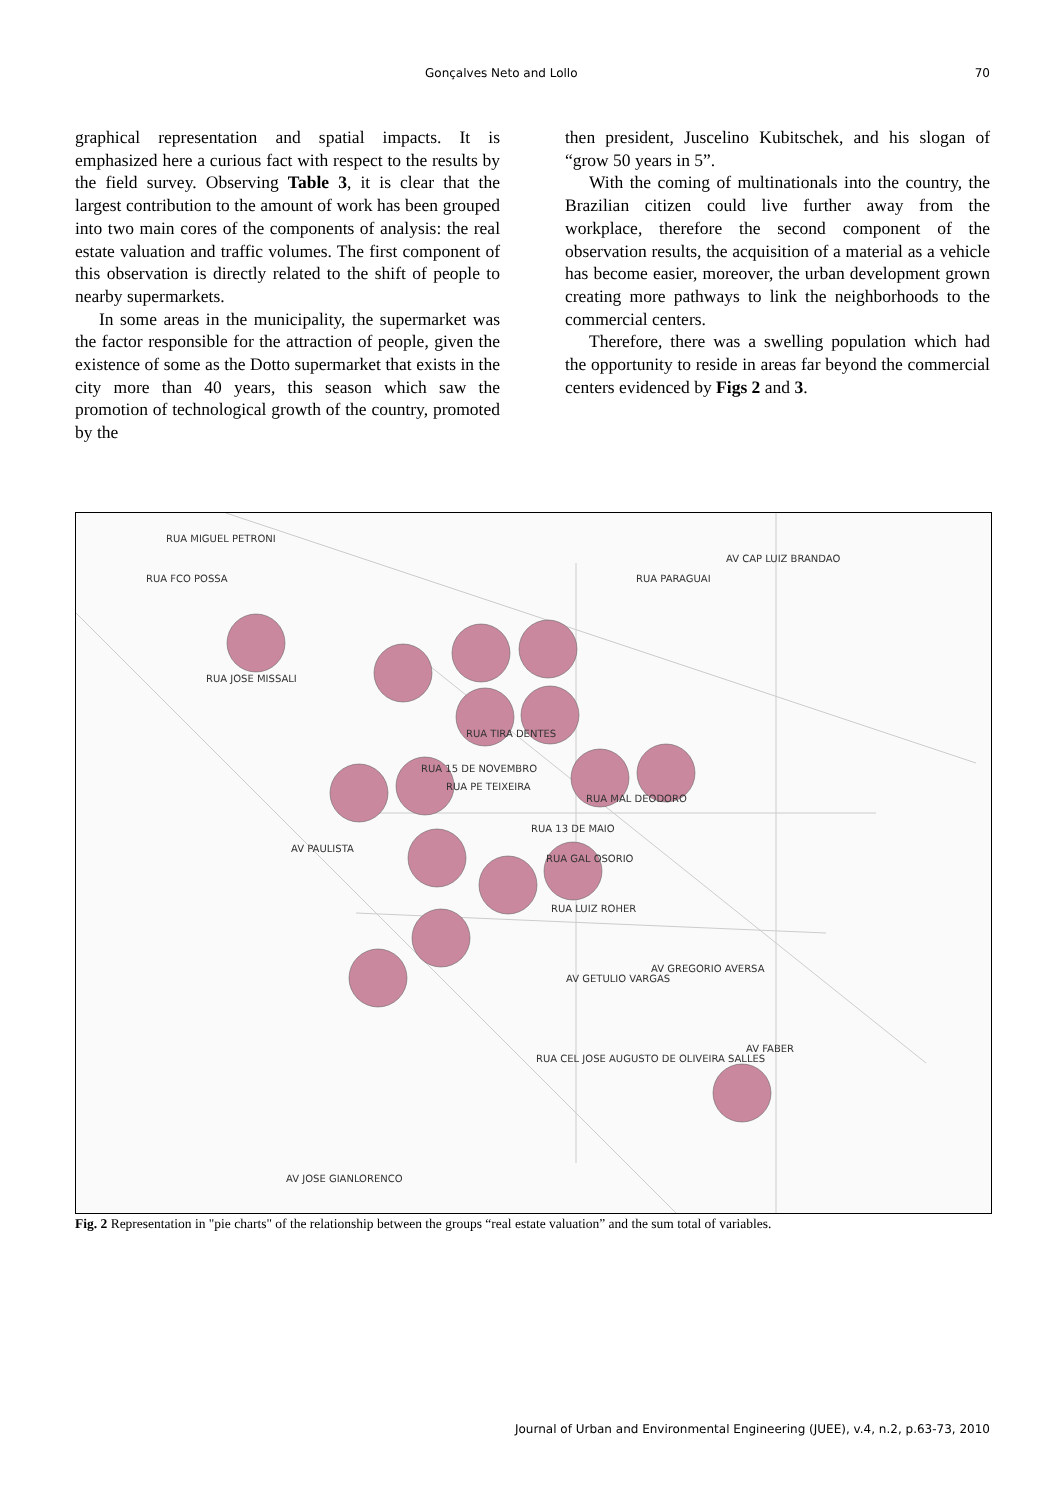Gonçalves Neto and Lollo 70
graphical representation and spatial impacts. It is emphasized here a curious fact with respect to the results by the field survey. Observing Table 3, it is clear that the largest contribution to the amount of work has been grouped into two main cores of the components of analysis: the real estate valuation and traffic volumes. The first component of this observation is directly related to the shift of people to nearby supermarkets.
In some areas in the municipality, the supermarket was the factor responsible for the attraction of people, given the existence of some as the Dotto supermarket that exists in the city more than 40 years, this season which saw the promotion of technological growth of the country, promoted by the
then president, Juscelino Kubitschek, and his slogan of “grow 50 years in 5”.
With the coming of multinationals into the country, the Brazilian citizen could live further away from the workplace, therefore the second component of the observation results, the acquisition of a material as a vehicle has become easier, moreover, the urban development grown creating more pathways to link the neighborhoods to the commercial centers.
Therefore, there was a swelling population which had the opportunity to reside in areas far beyond the commercial centers evidenced by Figs 2 and 3.
RUA TIRA DENTES
RUA 15 DE NOVEMBRO
RUA PE TEIXEIRA
RUA MAL DEODORO
RUA 13 DE MAIO
RUA GAL OSORIO
RUA LUIZ ROHER
AV GETULIO VARGAS
AV GREGORIO AVERSA
AV PAULISTA
RUA CEL JOSE AUGUSTO DE OLIVEIRA SALLES
RUA MIGUEL PETRONI
RUA FCO POSSA
RUA JOSE MISSALI
RUA PARAGUAI
AV CAP LUIZ BRANDAO
AV JOSE GIANLORENCO
AV FABER
Fig. 2 Representation in "pie charts" of the relationship between the groups “real estate valuation” and the sum total of variables.
Journal of Urban and Environmental Engineering (JUEE), v.4, n.2, p.63-73, 2010